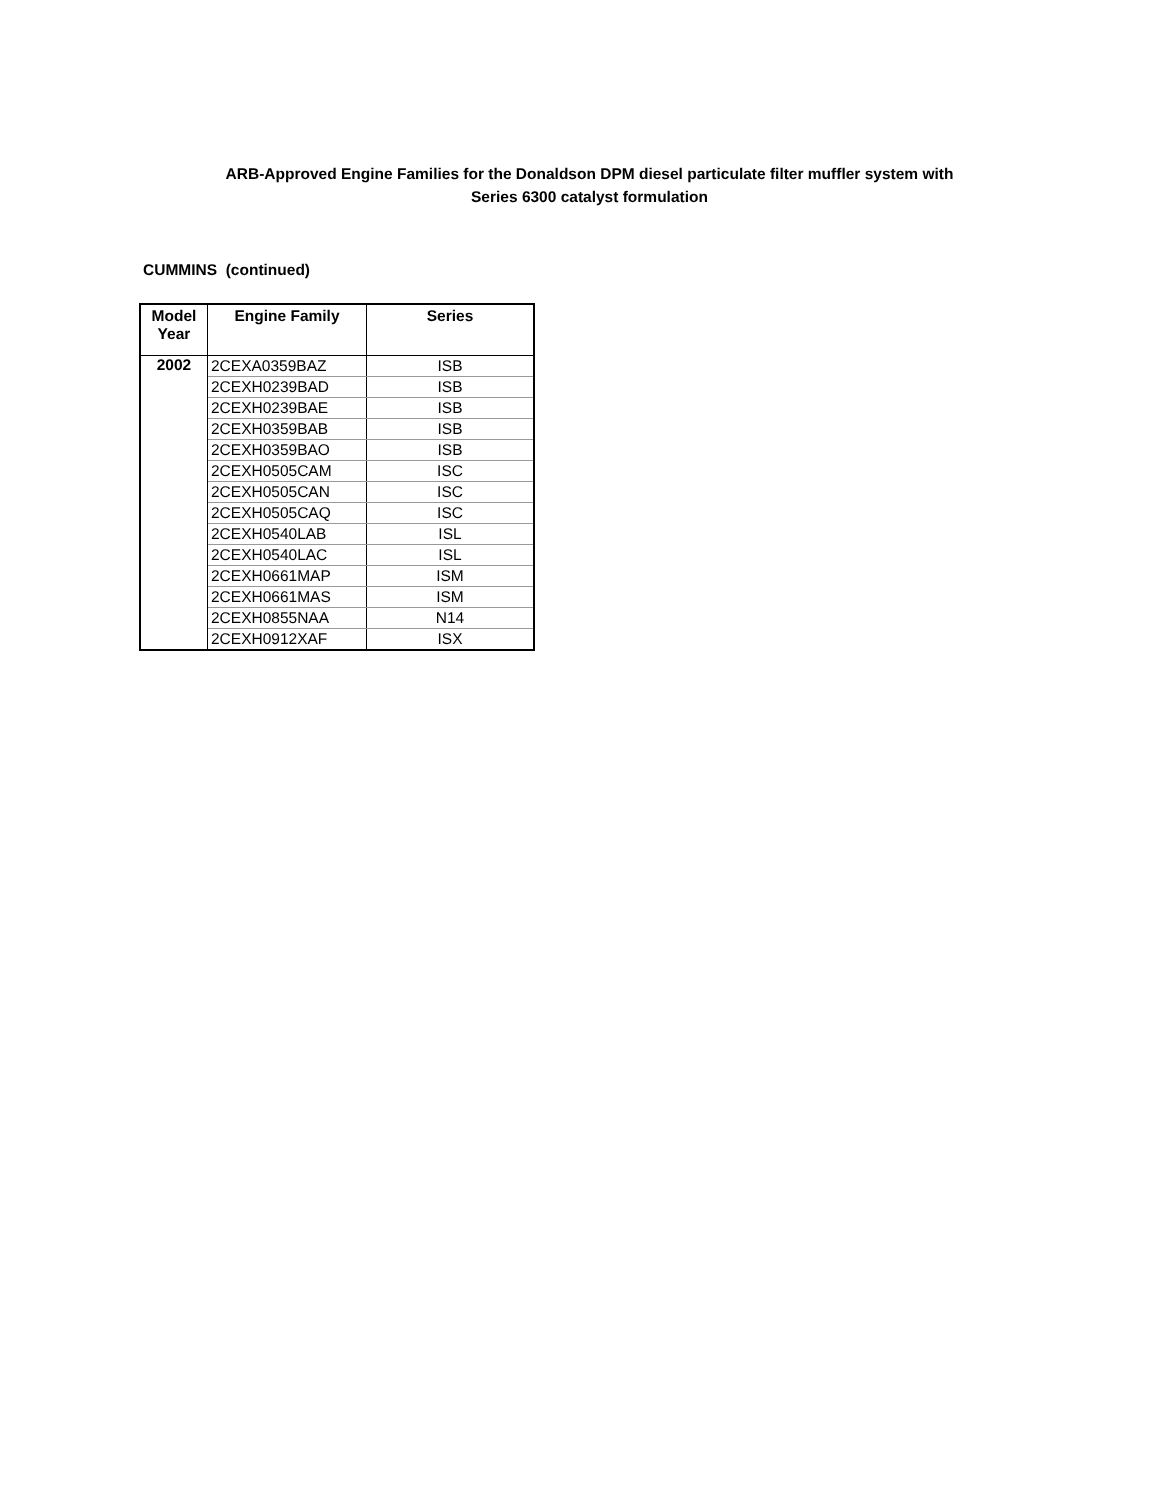ARB-Approved Engine Families for the Donaldson DPM diesel particulate filter muffler system with
Series 6300 catalyst formulation
CUMMINS (continued)
| Model Year | Engine Family | Series |
| --- | --- | --- |
| 2002 | 2CEXA0359BAZ | ISB |
| | 2CEXH0239BAD | ISB |
| | 2CEXH0239BAE | ISB |
| | 2CEXH0359BAB | ISB |
| | 2CEXH0359BAO | ISB |
| | 2CEXH0505CAM | ISC |
| | 2CEXH0505CAN | ISC |
| | 2CEXH0505CAQ | ISC |
| | 2CEXH0540LAB | ISL |
| | 2CEXH0540LAC | ISL |
| | 2CEXH0661MAP | ISM |
| | 2CEXH0661MAS | ISM |
| | 2CEXH0855NAA | N14 |
| | 2CEXH0912XAF | ISX |